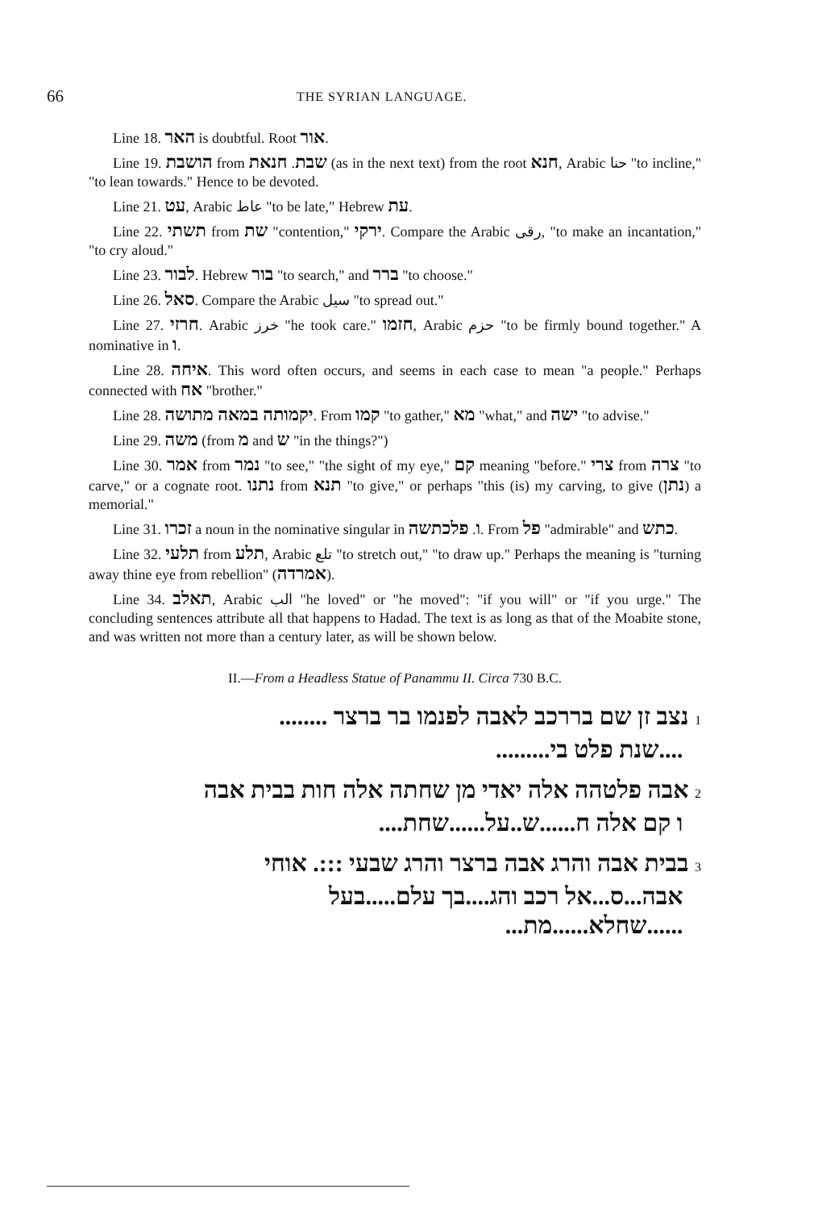66 THE SYRIAN LANGUAGE.
Line 18. האר is doubtful. Root אור.
Line 19. הושבת from שבת. חנאת (as in the next text) from the root חנא, Arabic حنا "to incline," "to lean towards." Hence to be devoted.
Line 21. עט, Arabic عاط "to be late," Hebrew עת.
Line 22. תשתי from שת "contention," ירקי. Compare the Arabic رقى, "to make an incantation," "to cry aloud."
Line 23. לבור. Hebrew בור "to search," and ברר "to choose."
Line 26. סאל. Compare the Arabic سيل "to spread out."
Line 27. חרזי. Arabic خرز "he took care." חזמו, Arabic حزم "to be firmly bound together." A nominative in ו.
Line 28. איחה. This word often occurs, and seems in each case to mean "a people." Perhaps connected with אח "brother."
Line 28. יקמותה במאה מתושה. From קמו "to gather," מא "what," and ישה "to advise."
Line 29. משה (from מ and ש "in the things?")
Line 30. אמר from נמר "to see," "the sight of my eye," קם meaning "before." צרי from צרה "to carve," or a cognate root. נתנו from תנא "to give," or perhaps "this (is) my carving, to give (נתן) a memorial."
Line 31. זכרו a noun in the nominative singular in ו. פלכתשה. From פל "admirable" and כתש.
Line 32. תלעי from תלע, Arabic تلع "to stretch out," "to draw up." Perhaps the meaning is "turning away thine eye from rebellion" (אמרדה).
Line 34. תאלב, Arabic الب "he loved" or "he moved": "if you will" or "if you urge." The concluding sentences attribute all that happens to Hadad. The text is as long as that of the Moabite stone, and was written not more than a century later, as will be shown below.
II.—From a Headless Statue of Panammu II. Circa 730 B.C.
1 נצב זן שם בררכב לאבה לפנמו בר ברצר ........
....שנת פלט בי.........
2 אבה פלטהה אלה יאדי מן שחתה אלה חות בבית אבה
ו קם אלה ח......ש..על......שחת....
3 בבית אבה והרג אבה ברצר והרג שבעי :::. אוחי
אבה...ס...אל רכב והג....בך עלם.....בעל
......שחלא......מת...